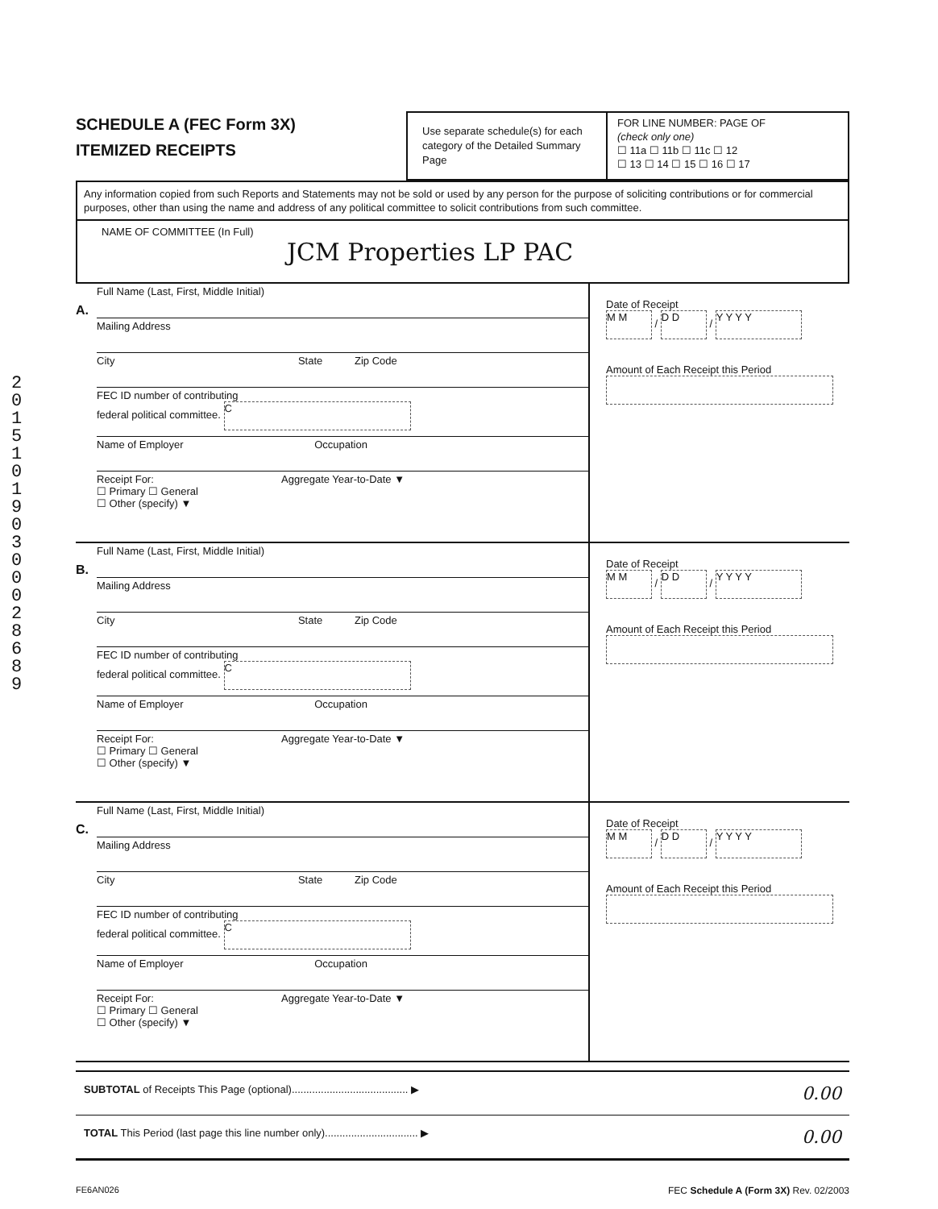2
0
1
5
1
0
1
9
0
3
0
0
0
2
8
6
8
9
SCHEDULE A (FEC Form 3X)
ITEMIZED RECEIPTS
Use separate schedule(s) for each category of the Detailed Summary Page
FOR LINE NUMBER: PAGE OF
(check only one)
☐ 11a ☐ 11b ☐ 11c ☐ 12
☐ 13 ☐ 14 ☐ 15 ☐ 16 ☐ 17
Any information copied from such Reports and Statements may not be sold or used by any person for the purpose of soliciting contributions or for commercial purposes, other than using the name and address of any political committee to solicit contributions from such committee.
NAME OF COMMITTEE (In Full)
JCM Properties LP PAC
A.
Full Name (Last, First, Middle Initial)
Mailing Address
City State Zip Code
FEC ID number of contributing
federal political committee. C
Name of Employer Occupation
Receipt For: Aggregate Year-to-Date ▼
☐ Primary ☐ General
☐ Other (specify) ▼
Date of Receipt
M M / D D / Y Y Y Y
Amount of Each Receipt this Period
B.
Full Name (Last, First, Middle Initial)
Mailing Address
City State Zip Code
FEC ID number of contributing
federal political committee. C
Name of Employer Occupation
Receipt For: Aggregate Year-to-Date ▼
☐ Primary ☐ General
☐ Other (specify) ▼
Date of Receipt
M M / D D / Y Y Y Y
Amount of Each Receipt this Period
C.
Full Name (Last, First, Middle Initial)
Mailing Address
City State Zip Code
FEC ID number of contributing
federal political committee. C
Name of Employer Occupation
Receipt For: Aggregate Year-to-Date ▼
☐ Primary ☐ General
☐ Other (specify) ▼
Date of Receipt
M M / D D / Y Y Y Y
Amount of Each Receipt this Period
SUBTOTAL of Receipts This Page (optional)........................................ ▶ 0.00
TOTAL This Period (last page this line number only)................................ ▶ 0.00
FE6AN026 FEC Schedule A (Form 3X) Rev. 02/2003